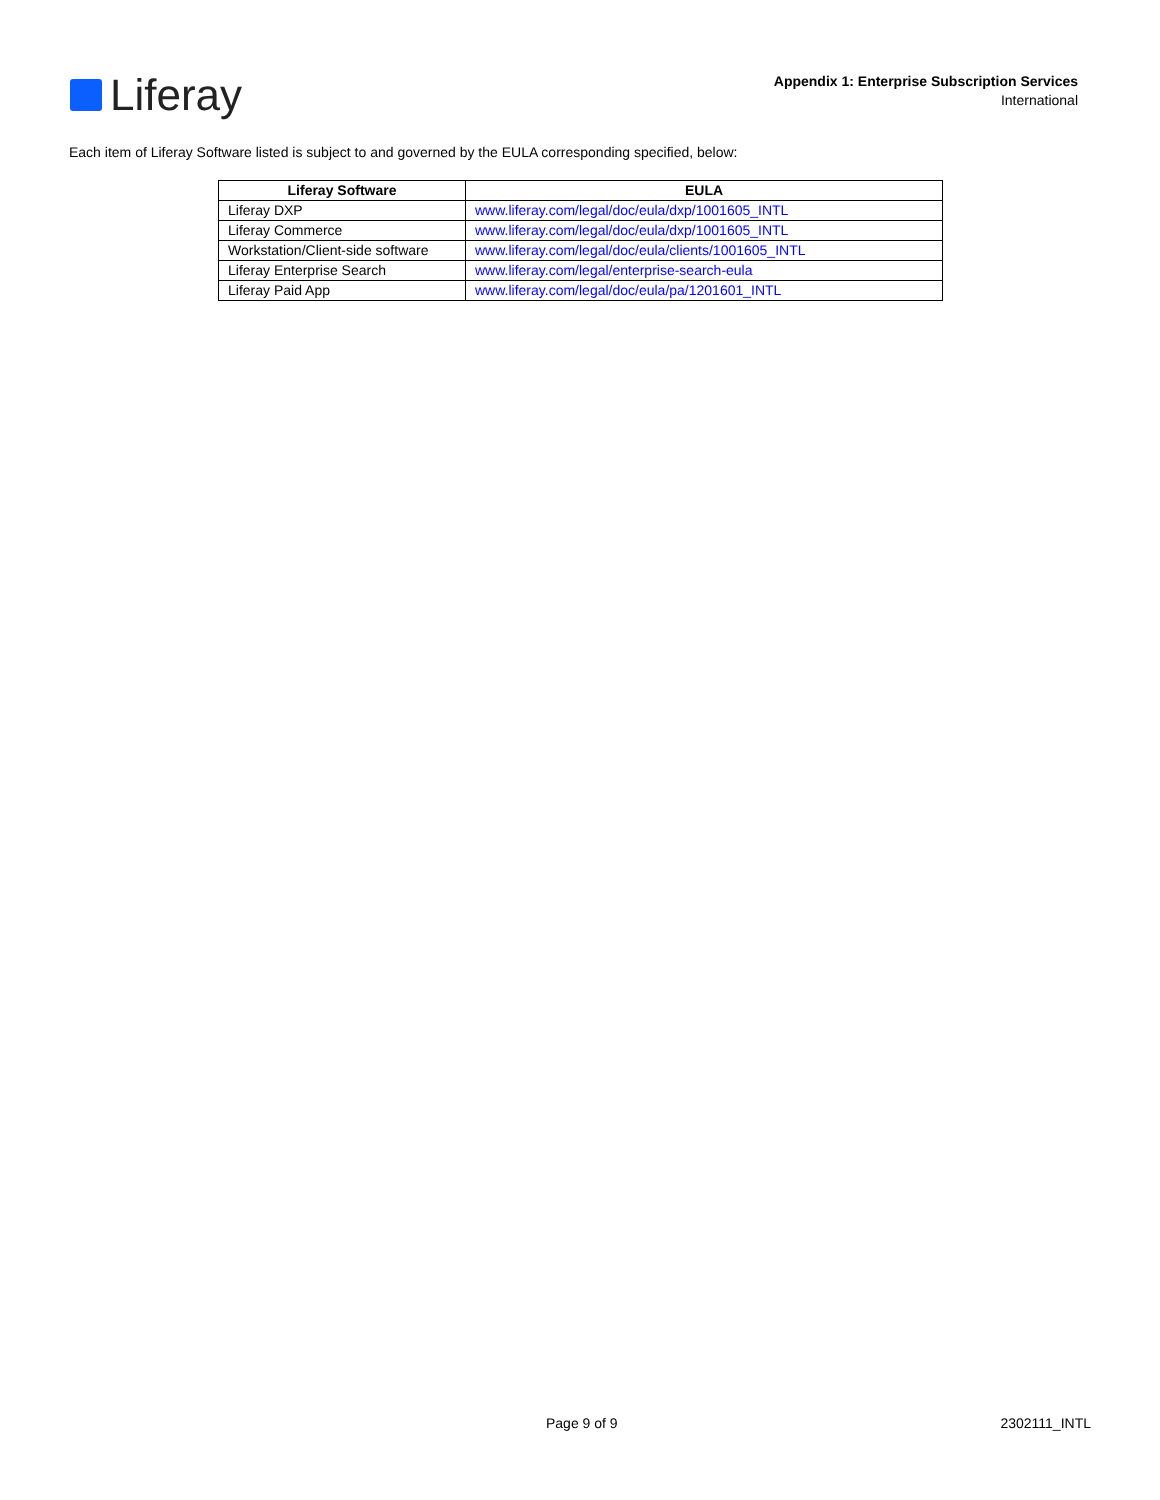Liferay
Appendix 1: Enterprise Subscription Services
International
Each item of Liferay Software listed is subject to and governed by the EULA corresponding specified, below:
| Liferay Software | EULA |
| --- | --- |
| Liferay DXP | www.liferay.com/legal/doc/eula/dxp/1001605_INTL |
| Liferay Commerce | www.liferay.com/legal/doc/eula/dxp/1001605_INTL |
| Workstation/Client-side software | www.liferay.com/legal/doc/eula/clients/1001605_INTL |
| Liferay Enterprise Search | www.liferay.com/legal/enterprise-search-eula |
| Liferay Paid App | www.liferay.com/legal/doc/eula/pa/1201601_INTL |
Page 9 of 9 2302111_INTL